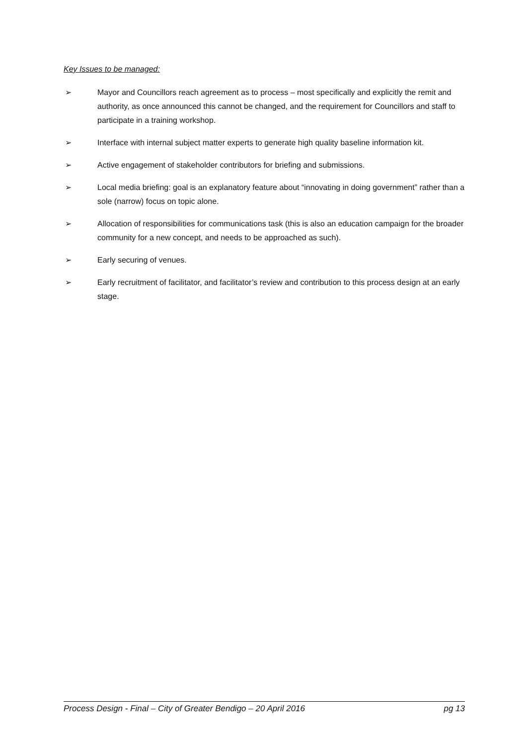Key Issues to be managed:
➢ Mayor and Councillors reach agreement as to process – most specifically and explicitly the remit and authority, as once announced this cannot be changed, and the requirement for Councillors and staff to participate in a training workshop.
➢ Interface with internal subject matter experts to generate high quality baseline information kit.
➢ Active engagement of stakeholder contributors for briefing and submissions.
➢ Local media briefing: goal is an explanatory feature about “innovating in doing government” rather than a sole (narrow) focus on topic alone.
➢ Allocation of responsibilities for communications task (this is also an education campaign for the broader community for a new concept, and needs to be approached as such).
➢ Early securing of venues.
➢ Early recruitment of facilitator, and facilitator’s review and contribution to this process design at an early stage.
Process Design - Final – City of Greater Bendigo – 20 April 2016 pg 13